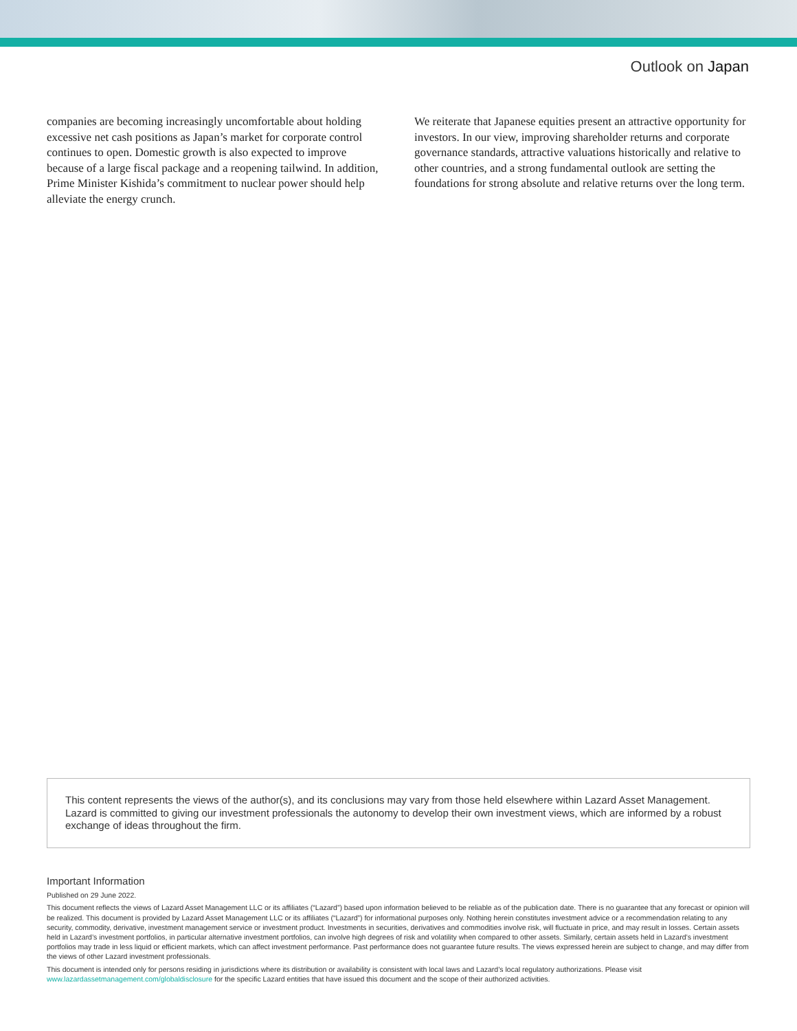Outlook on Japan
companies are becoming increasingly uncomfortable about holding excessive net cash positions as Japan’s market for corporate control continues to open. Domestic growth is also expected to improve because of a large fiscal package and a reopening tailwind. In addition, Prime Minister Kishida’s commitment to nuclear power should help alleviate the energy crunch.
We reiterate that Japanese equities present an attractive opportunity for investors. In our view, improving shareholder returns and corporate governance standards, attractive valuations historically and relative to other countries, and a strong fundamental outlook are setting the foundations for strong absolute and relative returns over the long term.
This content represents the views of the author(s), and its conclusions may vary from those held elsewhere within Lazard Asset Management. Lazard is committed to giving our investment professionals the autonomy to develop their own investment views, which are informed by a robust exchange of ideas throughout the firm.
Important Information
Published on 29 June 2022.
This document reflects the views of Lazard Asset Management LLC or its affiliates (“Lazard”) based upon information believed to be reliable as of the publication date. There is no guarantee that any forecast or opinion will be realized. This document is provided by Lazard Asset Management LLC or its affiliates (“Lazard”) for informational purposes only. Nothing herein constitutes investment advice or a recommendation relating to any security, commodity, derivative, investment management service or investment product. Investments in securities, derivatives and commodities involve risk, will fluctuate in price, and may result in losses. Certain assets held in Lazard’s investment portfolios, in particular alternative investment portfolios, can involve high degrees of risk and volatility when compared to other assets. Similarly, certain assets held in Lazard’s investment portfolios may trade in less liquid or efficient markets, which can affect investment performance. Past performance does not guarantee future results. The views expressed herein are subject to change, and may differ from the views of other Lazard investment professionals.
This document is intended only for persons residing in jurisdictions where its distribution or availability is consistent with local laws and Lazard’s local regulatory authorizations. Please visit www.lazardassetmanagement.com/globaldisclosure for the specific Lazard entities that have issued this document and the scope of their authorized activities.